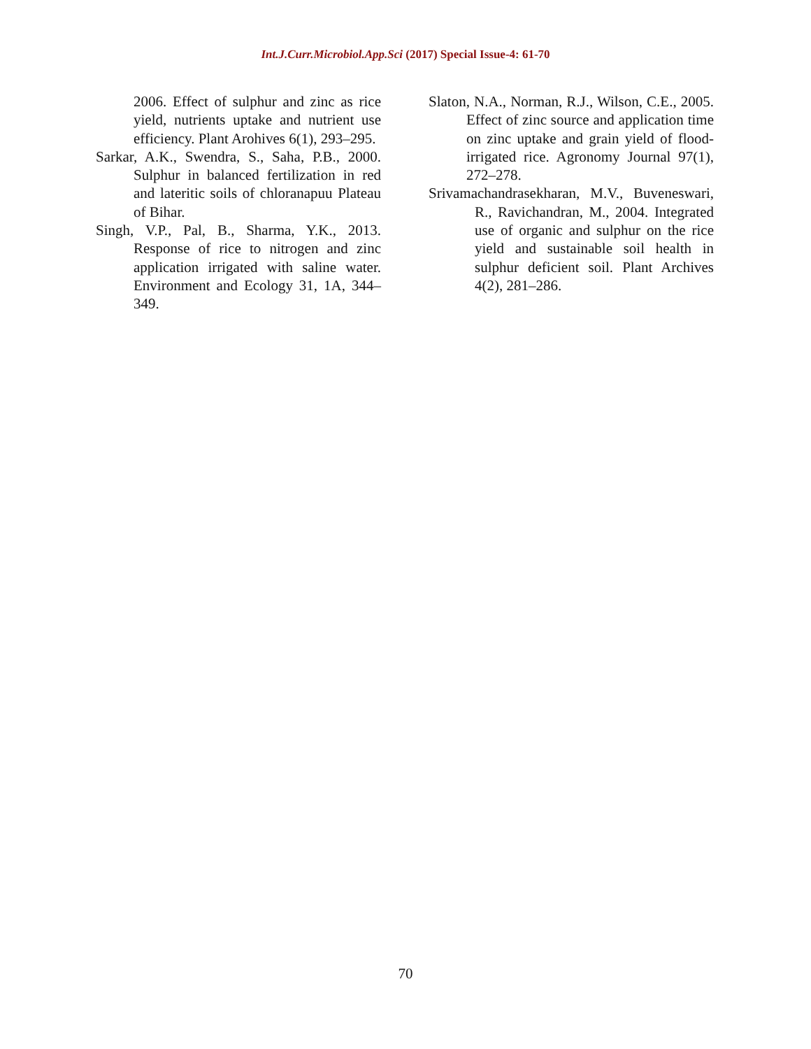Int.J.Curr.Microbiol.App.Sci (2017) Special Issue-4: 61-70
2006. Effect of sulphur and zinc as rice yield, nutrients uptake and nutrient use efficiency. Plant Arohives 6(1), 293–295.
Sarkar, A.K., Swendra, S., Saha, P.B., 2000. Sulphur in balanced fertilization in red and lateritic soils of chloranapuu Plateau of Bihar.
Singh, V.P., Pal, B., Sharma, Y.K., 2013. Response of rice to nitrogen and zinc application irrigated with saline water. Environment and Ecology 31, 1A, 344–349.
Slaton, N.A., Norman, R.J., Wilson, C.E., 2005. Effect of zinc source and application time on zinc uptake and grain yield of flood-irrigated rice. Agronomy Journal 97(1), 272–278.
Srivamachandrasekharan, M.V., Buveneswari, R., Ravichandran, M., 2004. Integrated use of organic and sulphur on the rice yield and sustainable soil health in sulphur deficient soil. Plant Archives 4(2), 281–286.
70